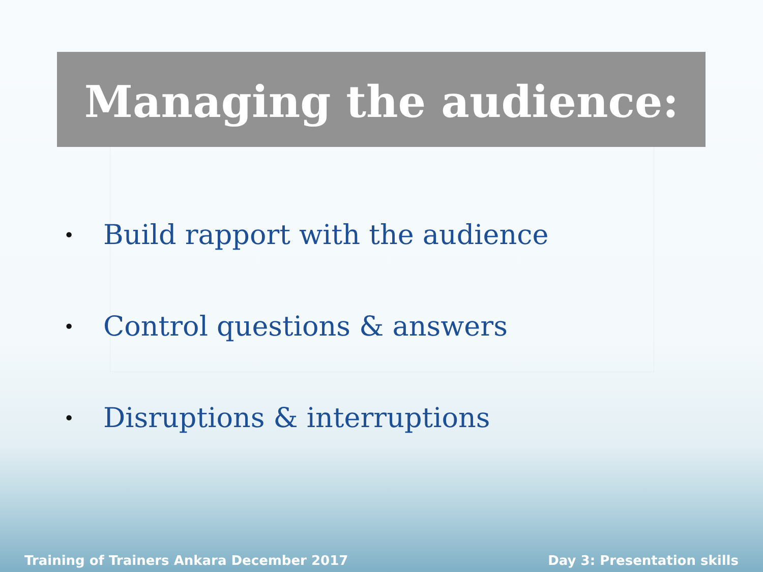Managing the audience:
• Build rapport with the audience
• Control questions & answers
• Disruptions & interruptions
Training of Trainers Ankara December 2017 Day 3: Presentation skills